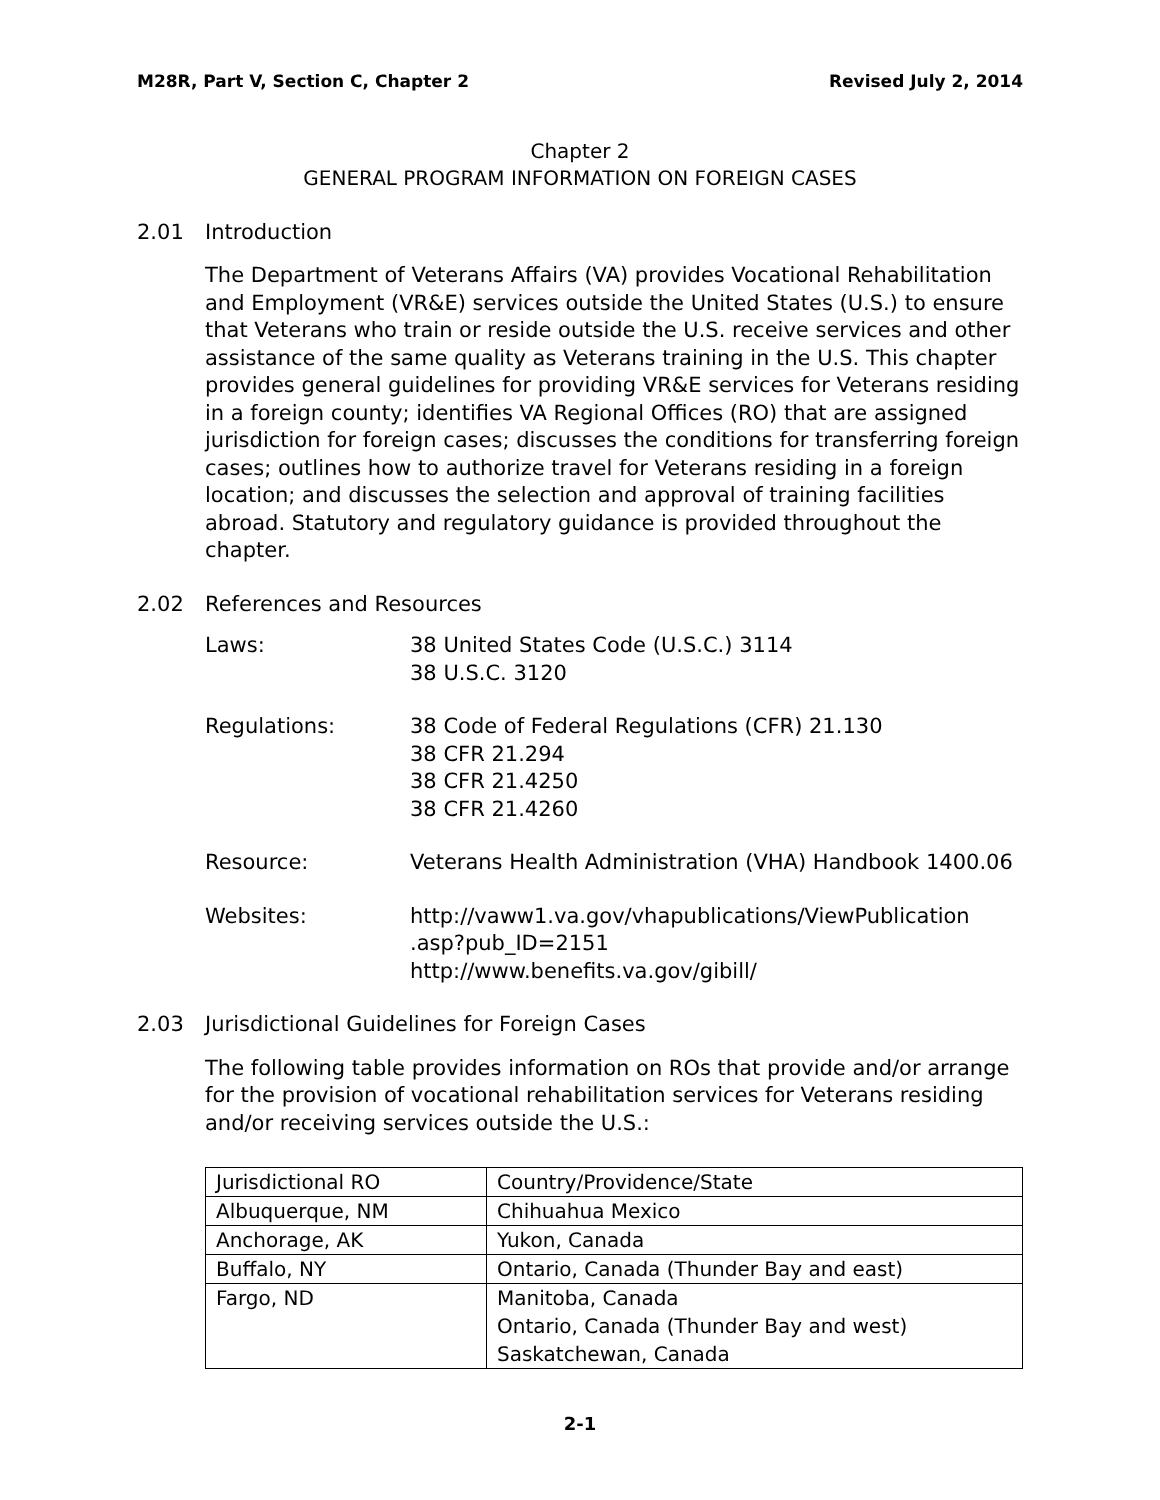M28R, Part V, Section C, Chapter 2 Revised July 2, 2014
Chapter 2
GENERAL PROGRAM INFORMATION ON FOREIGN CASES
2.01 Introduction
The Department of Veterans Affairs (VA) provides Vocational Rehabilitation and Employment (VR&E) services outside the United States (U.S.) to ensure that Veterans who train or reside outside the U.S. receive services and other assistance of the same quality as Veterans training in the U.S. This chapter provides general guidelines for providing VR&E services for Veterans residing in a foreign county; identifies VA Regional Offices (RO) that are assigned jurisdiction for foreign cases; discusses the conditions for transferring foreign cases; outlines how to authorize travel for Veterans residing in a foreign location; and discusses the selection and approval of training facilities abroad. Statutory and regulatory guidance is provided throughout the chapter.
2.02 References and Resources
Laws: 38 United States Code (U.S.C.) 3114
38 U.S.C. 3120
Regulations: 38 Code of Federal Regulations (CFR) 21.130
38 CFR 21.294
38 CFR 21.4250
38 CFR 21.4260
Resource: Veterans Health Administration (VHA) Handbook 1400.06
Websites: http://vaww1.va.gov/vhapublications/ViewPublication
.asp?pub_ID=2151
http://www.benefits.va.gov/gibill/
2.03 Jurisdictional Guidelines for Foreign Cases
The following table provides information on ROs that provide and/or arrange for the provision of vocational rehabilitation services for Veterans residing and/or receiving services outside the U.S.:
| Jurisdictional RO | Country/Providence/State |
| Albuquerque, NM | Chihuahua Mexico |
| Anchorage, AK | Yukon, Canada |
| Buffalo, NY | Ontario, Canada (Thunder Bay and east) |
| Fargo, ND | Manitoba, Canada Ontario, Canada (Thunder Bay and west) Saskatchewan, Canada |
2-1